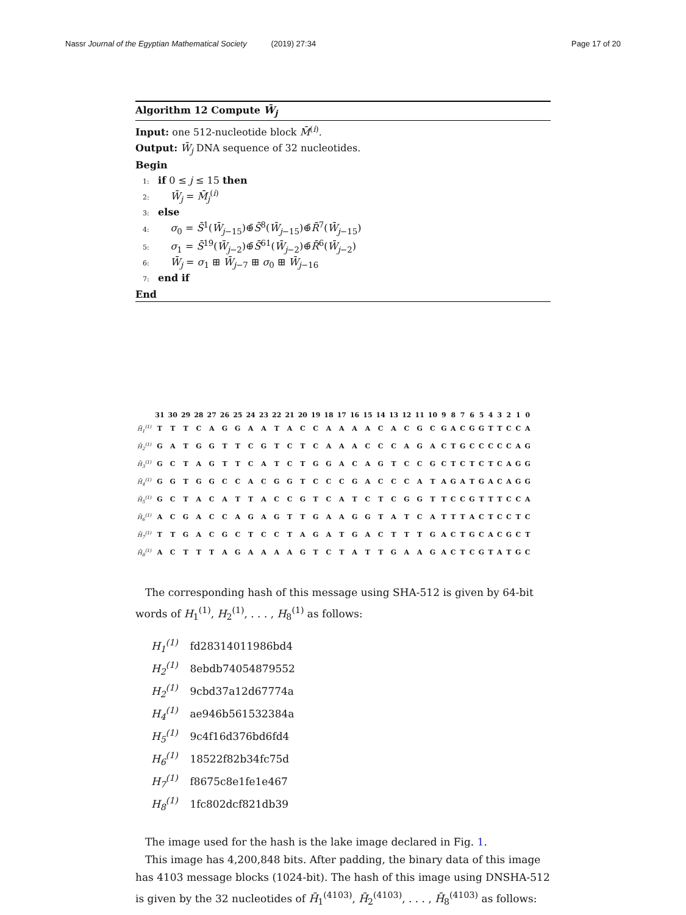Nassr Journal of the Egyptian Mathematical Society (2019) 27:34 Page 17 of 20
Algorithm 12 Compute W̄<sub>j</sub>
Input: one 512-nucleotide block M̄<sup>(i)</sup>.
Output: W̄<sub>j</sub> DNA sequence of 32 nucleotides.
Begin
1: if 0 ≤ j ≤ 15 then
2: W̄<sub>j</sub> = M̄<sub>j</sub><sup>(i)</sup>
3: else
4: σ<sub>0</sub> = S̄<sup>1</sup>(W̄<sub>j−15</sub>)⊕̄S̄<sup>8</sup>(W̄<sub>j−15</sub>)⊕̄R̄<sup>7</sup>(W̄<sub>j−15</sub>)
5: σ<sub>1</sub> = S̄<sup>19</sup>(W̄<sub>j−2</sub>)⊕̄S̄<sup>61</sup>(W̄<sub>j−2</sub>)⊕̄R̄<sup>6</sup>(W̄<sub>j−2</sub>)
6: W̄<sub>j</sub> = σ<sub>1</sub> ⊞ W̄<sub>j−7</sub> ⊞ σ<sub>0</sub> ⊞ W̄<sub>j−16</sub>
7: end if
End
| | 31 | 30 | 29 | 28 | 27 | 26 | 25 | 24 | 23 | 22 | 21 | 20 | 19 | 18 | 17 | 16 | 15 | 14 | 13 | 12 | 11 | 10 | 9 | 8 | 7 | 6 | 5 | 4 | 3 | 2 | 1 | 0 |
| --- | --- | --- | --- | --- | --- | --- | --- | --- | --- | --- | --- | --- | --- | --- | --- | --- | --- | --- | --- | --- | --- | --- | --- | --- | --- | --- | --- | --- | --- | --- | --- | --- |
| H̄<sub>1</sub><sup>(1)</sup> | T | T | T | C | A | G | G | A | A | T | A | C | C | A | A | A | A | C | A | C | G | C | G | A | C | G | G | T | T | C | C | A |
| H̄<sub>2</sub><sup>(1)</sup> | G | A | T | G | G | T | T | C | G | T | C | T | C | A | A | A | C | C | C | A | G | A | C | T | G | C | C | C | C | C | A | G |
| H̄<sub>3</sub><sup>(1)</sup> | G | C | T | A | G | T | T | C | A | T | C | T | G | G | A | C | A | G | T | C | C | G | C | T | C | T | C | T | C | A | G | G |
| H̄<sub>4</sub><sup>(1)</sup> | G | G | T | G | G | C | C | A | C | G | G | T | C | C | C | G | A | C | C | C | A | T | A | G | A | T | G | A | C | A | G | G |
| H̄<sub>5</sub><sup>(1)</sup> | G | C | T | A | C | A | T | T | A | C | C | G | T | C | A | T | C | T | C | G | G | T | T | C | C | G | T | T | T | C | C | A |
| H̄<sub>6</sub><sup>(1)</sup> | A | C | G | A | C | C | A | G | A | G | T | T | G | A | A | G | G | T | A | T | C | A | T | T | T | A | C | T | C | C | T | C |
| H̄<sub>7</sub><sup>(1)</sup> | T | T | G | A | C | G | C | T | C | C | T | A | G | A | T | G | A | C | T | T | T | G | A | C | T | G | C | A | C | G | C | T |
| H̄<sub>8</sub><sup>(1)</sup> | A | C | T | T | T | A | G | A | A | A | A | G | T | C | T | A | T | T | G | A | A | G | A | C | T | C | G | T | A | T | G | C |
The corresponding hash of this message using SHA-512 is given by 64-bit words of H<sub>1</sub><sup>(1)</sup>, H<sub>2</sub><sup>(1)</sup>, . . . , H<sub>8</sub><sup>(1)</sup> as follows:
H<sub>1</sub><sup>(1)</sup> fd28314011986bd4
H<sub>2</sub><sup>(1)</sup> 8ebdb74054879552
H<sub>2</sub><sup>(1)</sup> 9cbd37a12d67774a
H<sub>4</sub><sup>(1)</sup> ae946b561532384a
H<sub>5</sub><sup>(1)</sup> 9c4f16d376bd6fd4
H<sub>6</sub><sup>(1)</sup> 18522f82b34fc75d
H<sub>7</sub><sup>(1)</sup> f8675c8e1fe1e467
H<sub>8</sub><sup>(1)</sup> 1fc802dcf821db39
The image used for the hash is the lake image declared in Fig. 1.
This image has 4,200,848 bits. After padding, the binary data of this image has 4103 message blocks (1024-bit). The hash of this image using DNSHA-512 is given by the 32 nucleotides of H̄<sub>1</sub><sup>(4103)</sup>, H̄<sub>2</sub><sup>(4103)</sup>, . . . , H̄<sub>8</sub><sup>(4103)</sup> as follows: